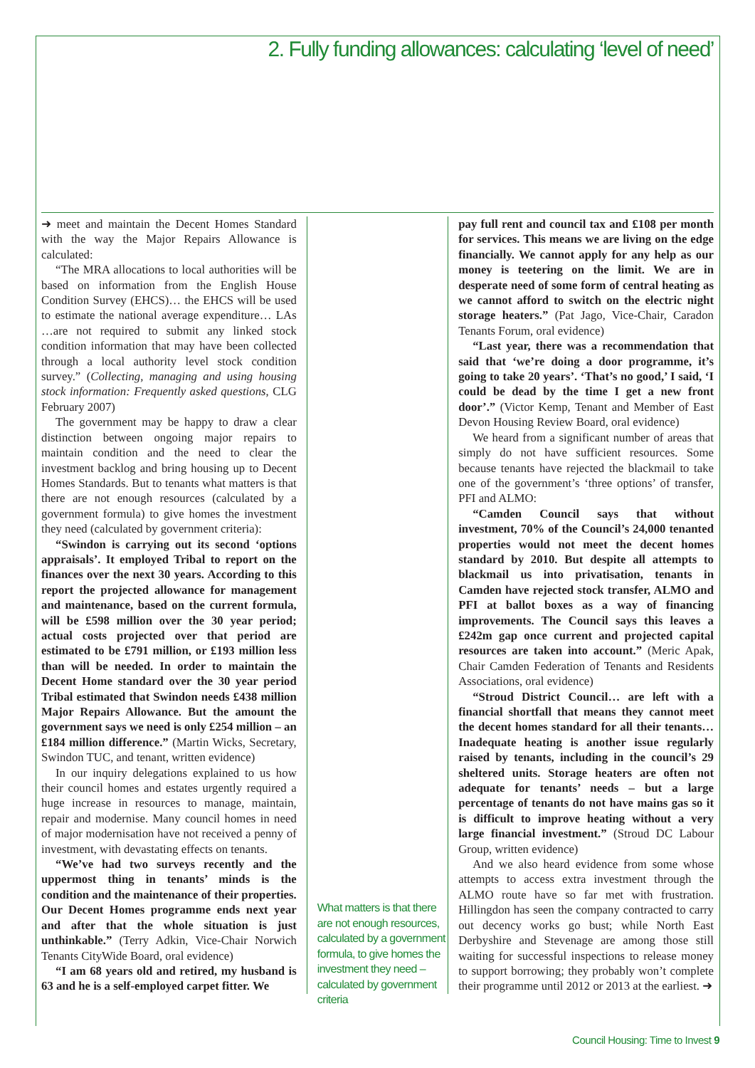2. Fully funding allowances: calculating ‘level of need’
➜ meet and maintain the Decent Homes Standard with the way the Major Repairs Allowance is calculated:
“The MRA allocations to local authorities will be based on information from the English House Condition Survey (EHCS)… the EHCS will be used to estimate the national average expenditure… LAs …are not required to submit any linked stock condition information that may have been collected through a local authority level stock condition survey.” (Collecting, managing and using housing stock information: Frequently asked questions, CLG February 2007)
The government may be happy to draw a clear distinction between ongoing major repairs to maintain condition and the need to clear the investment backlog and bring housing up to Decent Homes Standards. But to tenants what matters is that there are not enough resources (calculated by a government formula) to give homes the investment they need (calculated by government criteria):
“Swindon is carrying out its second ‘options appraisals’. It employed Tribal to report on the finances over the next 30 years. According to this report the projected allowance for management and maintenance, based on the current formula, will be £598 million over the 30 year period; actual costs projected over that period are estimated to be £791 million, or £193 million less than will be needed. In order to maintain the Decent Home standard over the 30 year period Tribal estimated that Swindon needs £438 million Major Repairs Allowance. But the amount the government says we need is only £254 million – an £184 million difference.” (Martin Wicks, Secretary, Swindon TUC, and tenant, written evidence)
In our inquiry delegations explained to us how their council homes and estates urgently required a huge increase in resources to manage, maintain, repair and modernise. Many council homes in need of major modernisation have not received a penny of investment, with devastating effects on tenants.
“We’ve had two surveys recently and the uppermost thing in tenants’ minds is the condition and the maintenance of their properties. Our Decent Homes programme ends next year and after that the whole situation is just unthinkable.” (Terry Adkin, Vice-Chair Norwich Tenants CityWide Board, oral evidence)
“I am 68 years old and retired, my husband is 63 and he is a self-employed carpet fitter. We
What matters is that there are not enough resources, calculated by a government formula, to give homes the investment they need – calculated by government criteria
pay full rent and council tax and £108 per month for services. This means we are living on the edge financially. We cannot apply for any help as our money is teetering on the limit. We are in desperate need of some form of central heating as we cannot afford to switch on the electric night storage heaters.” (Pat Jago, Vice-Chair, Caradon Tenants Forum, oral evidence)
“Last year, there was a recommendation that said that ‘we’re doing a door programme, it’s going to take 20 years’. ‘That’s no good,’ I said, ‘I could be dead by the time I get a new front door’.” (Victor Kemp, Tenant and Member of East Devon Housing Review Board, oral evidence)
We heard from a significant number of areas that simply do not have sufficient resources. Some because tenants have rejected the blackmail to take one of the government’s ‘three options’ of transfer, PFI and ALMO:
“Camden Council says that without investment, 70% of the Council’s 24,000 tenanted properties would not meet the decent homes standard by 2010. But despite all attempts to blackmail us into privatisation, tenants in Camden have rejected stock transfer, ALMO and PFI at ballot boxes as a way of financing improvements. The Council says this leaves a £242m gap once current and projected capital resources are taken into account.” (Meric Apak, Chair Camden Federation of Tenants and Residents Associations, oral evidence)
“Stroud District Council… are left with a financial shortfall that means they cannot meet the decent homes standard for all their tenants… Inadequate heating is another issue regularly raised by tenants, including in the council’s 29 sheltered units. Storage heaters are often not adequate for tenants’ needs – but a large percentage of tenants do not have mains gas so it is difficult to improve heating without a very large financial investment.” (Stroud DC Labour Group, written evidence)
And we also heard evidence from some whose attempts to access extra investment through the ALMO route have so far met with frustration. Hillingdon has seen the company contracted to carry out decency works go bust; while North East Derbyshire and Stevenage are among those still waiting for successful inspections to release money to support borrowing; they probably won’t complete their programme until 2012 or 2013 at the earliest. ➜
Council Housing: Time to Invest 9